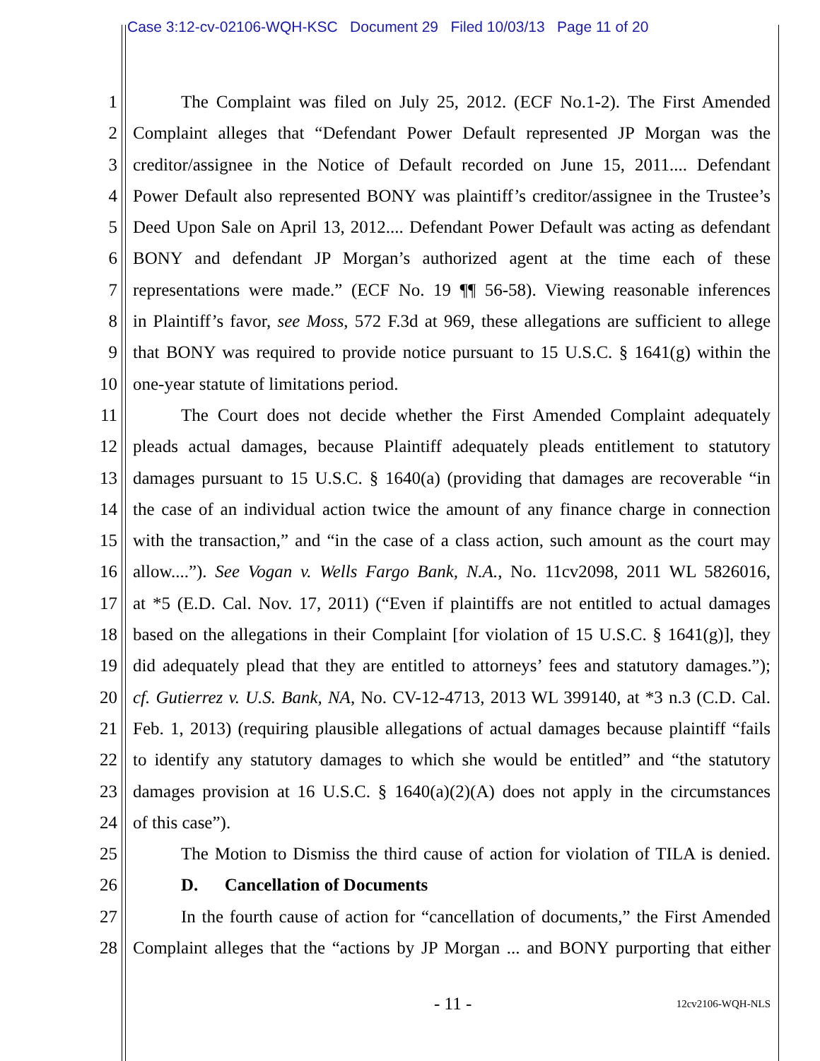Case 3:12-cv-02106-WQH-KSC Document 29 Filed 10/03/13 Page 11 of 20
1 The Complaint was filed on July 25, 2012. (ECF No.1-2). The First Amended
2 Complaint alleges that “Defendant Power Default represented JP Morgan was the
3 creditor/assignee in the Notice of Default recorded on June 15, 2011.... Defendant
4 Power Default also represented BONY was plaintiff’s creditor/assignee in the Trustee’s
5 Deed Upon Sale on April 13, 2012.... Defendant Power Default was acting as defendant
6 BONY and defendant JP Morgan’s authorized agent at the time each of these
7 representations were made.” (ECF No. 19 ¶¶ 56-58). Viewing reasonable inferences
8 in Plaintiff’s favor, see Moss, 572 F.3d at 969, these allegations are sufficient to allege
9 that BONY was required to provide notice pursuant to 15 U.S.C. § 1641(g) within the
10 one-year statute of limitations period.
11 The Court does not decide whether the First Amended Complaint adequately
12 pleads actual damages, because Plaintiff adequately pleads entitlement to statutory
13 damages pursuant to 15 U.S.C. § 1640(a) (providing that damages are recoverable “in
14 the case of an individual action twice the amount of any finance charge in connection
15 with the transaction,” and “in the case of a class action, such amount as the court may
16 allow....”). See Vogan v. Wells Fargo Bank, N.A., No. 11cv2098, 2011 WL 5826016,
17 at *5 (E.D. Cal. Nov. 17, 2011) (“Even if plaintiffs are not entitled to actual damages
18 based on the allegations in their Complaint [for violation of 15 U.S.C. § 1641(g)], they
19 did adequately plead that they are entitled to attorneys’ fees and statutory damages.”);
20 cf. Gutierrez v. U.S. Bank, NA, No. CV-12-4713, 2013 WL 399140, at *3 n.3 (C.D. Cal.
21 Feb. 1, 2013) (requiring plausible allegations of actual damages because plaintiff “fails
22 to identify any statutory damages to which she would be entitled” and “the statutory
23 damages provision at 16 U.S.C. § 1640(a)(2)(A) does not apply in the circumstances
24 of this case”).
25 The Motion to Dismiss the third cause of action for violation of TILA is denied.
26 D. Cancellation of Documents
27 In the fourth cause of action for “cancellation of documents,” the First Amended
28 Complaint alleges that the “actions by JP Morgan ... and BONY purporting that either
- 11 - 12cv2106-WQH-NLS